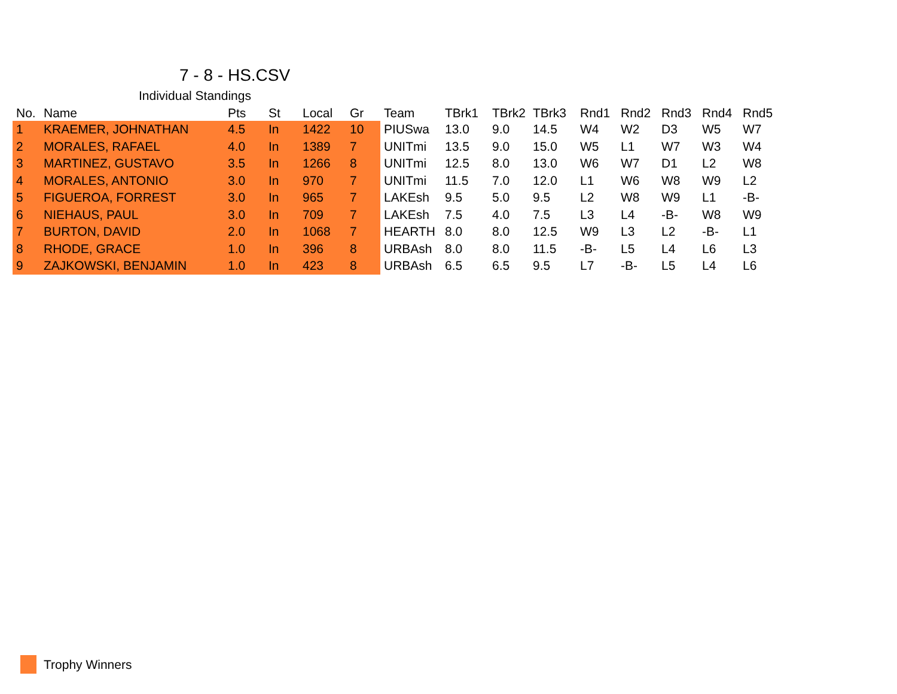7 - 8 - HS.CSV
Individual Standings
| No. | Name | Pts | St | Local | Gr | Team | TBrk1 | TBrk2 | TBrk3 | Rnd1 | Rnd2 | Rnd3 | Rnd4 | Rnd5 |
| --- | --- | --- | --- | --- | --- | --- | --- | --- | --- | --- | --- | --- | --- | --- |
| 1 | KRAEMER, JOHNATHAN | 4.5 | In | 1422 | 10 | PIUSwa | 13.0 | 9.0 | 14.5 | W4 | W2 | D3 | W5 | W7 |
| 2 | MORALES, RAFAEL | 4.0 | In | 1389 | 7 | UNITmi | 13.5 | 9.0 | 15.0 | W5 | L1 | W7 | W3 | W4 |
| 3 | MARTINEZ, GUSTAVO | 3.5 | In | 1266 | 8 | UNITmi | 12.5 | 8.0 | 13.0 | W6 | W7 | D1 | L2 | W8 |
| 4 | MORALES, ANTONIO | 3.0 | In | 970 | 7 | UNITmi | 11.5 | 7.0 | 12.0 | L1 | W6 | W8 | W9 | L2 |
| 5 | FIGUEROA, FORREST | 3.0 | In | 965 | 7 | LAKEsh | 9.5 | 5.0 | 9.5 | L2 | W8 | W9 | L1 | -B- |
| 6 | NIEHAUS, PAUL | 3.0 | In | 709 | 7 | LAKEsh | 7.5 | 4.0 | 7.5 | L3 | L4 | -B- | W8 | W9 |
| 7 | BURTON, DAVID | 2.0 | In | 1068 | 7 | HEARTH | 8.0 | 8.0 | 12.5 | W9 | L3 | L2 | -B- | L1 |
| 8 | RHODE, GRACE | 1.0 | In | 396 | 8 | URBAsh | 8.0 | 8.0 | 11.5 | -B- | L5 | L4 | L6 | L3 |
| 9 | ZAJKOWSKI, BENJAMIN | 1.0 | In | 423 | 8 | URBAsh | 6.5 | 6.5 | 9.5 | L7 | -B- | L5 | L4 | L6 |
Trophy Winners